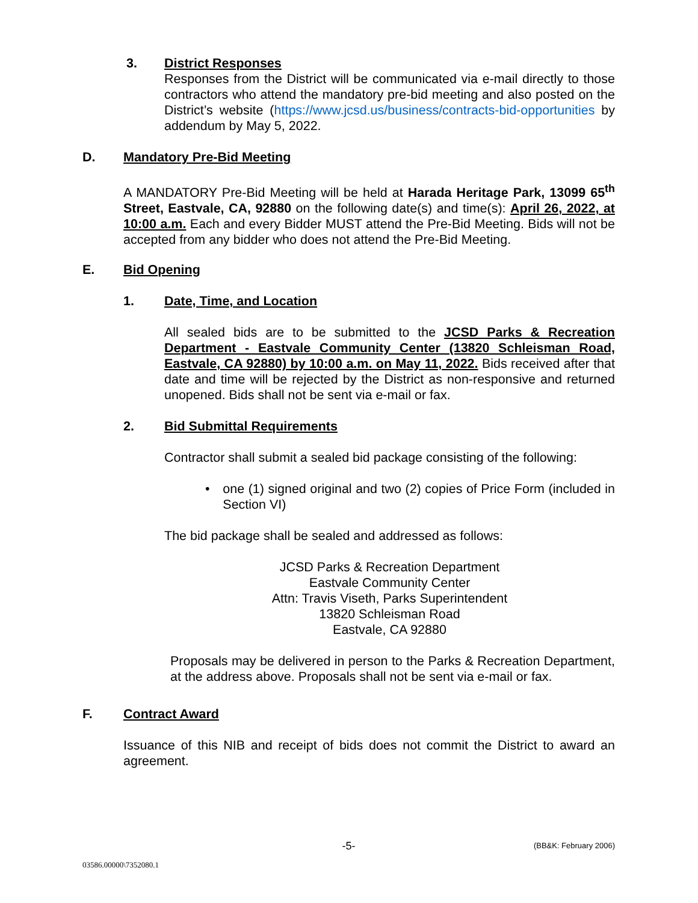3. District Responses
Responses from the District will be communicated via e-mail directly to those contractors who attend the mandatory pre-bid meeting and also posted on the District’s website (https://www.jcsd.us/business/contracts-bid-opportunities by addendum by May 5, 2022.
D. Mandatory Pre-Bid Meeting
A MANDATORY Pre-Bid Meeting will be held at Harada Heritage Park, 13099 65<sup>th</sup> Street, Eastvale, CA, 92880 on the following date(s) and time(s): April 26, 2022, at 10:00 a.m. Each and every Bidder MUST attend the Pre-Bid Meeting. Bids will not be accepted from any bidder who does not attend the Pre-Bid Meeting.
E. Bid Opening
1. Date, Time, and Location
All sealed bids are to be submitted to the JCSD Parks & Recreation Department - Eastvale Community Center (13820 Schleisman Road, Eastvale, CA 92880) by 10:00 a.m. on May 11, 2022. Bids received after that date and time will be rejected by the District as non-responsive and returned unopened. Bids shall not be sent via e-mail or fax.
2. Bid Submittal Requirements
Contractor shall submit a sealed bid package consisting of the following:
• one (1) signed original and two (2) copies of Price Form (included in Section VI)
The bid package shall be sealed and addressed as follows:
JCSD Parks & Recreation Department
Eastvale Community Center
Attn: Travis Viseth, Parks Superintendent
13820 Schleisman Road
Eastvale, CA 92880
Proposals may be delivered in person to the Parks & Recreation Department, at the address above. Proposals shall not be sent via e-mail or fax.
F. Contract Award
Issuance of this NIB and receipt of bids does not commit the District to award an agreement.
-5- (BB&K: February 2006)
03586.00000\7352080.1